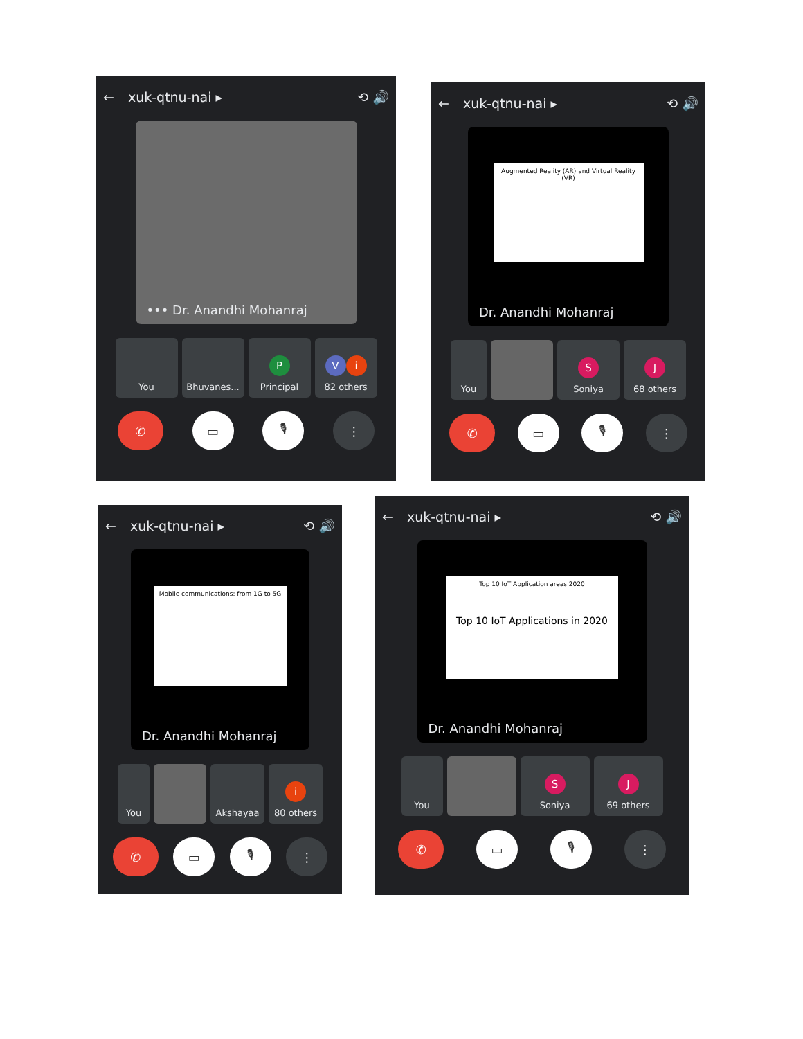← xuk-qtnu-nai ▸ ⟲ 🔊
••• Dr. Anandhi Mohanraj
You Bhuvanes...
P
Principal
Vi
82 others
✆ ▭ 🎙 ⋮
← xuk-qtnu-nai ▸ ⟲ 🔊
Augmented Reality (AR) and Virtual Reality (VR)
Dr. Anandhi Mohanraj
You
S
Soniya
J
68 others
✆ ▭ 🎙 ⋮
← xuk-qtnu-nai ▸ ⟲ 🔊
Mobile communications: from 1G to 5G
Dr. Anandhi Mohanraj
You Akshayaa
i
80 others
✆ ▭ 🎙 ⋮
← xuk-qtnu-nai ▸ ⟲ 🔊
Top 10 IoT Application areas 2020
Top 10 IoT Applications in 2020
Dr. Anandhi Mohanraj
You
S
Soniya
J
69 others
✆ ▭ 🎙 ⋮